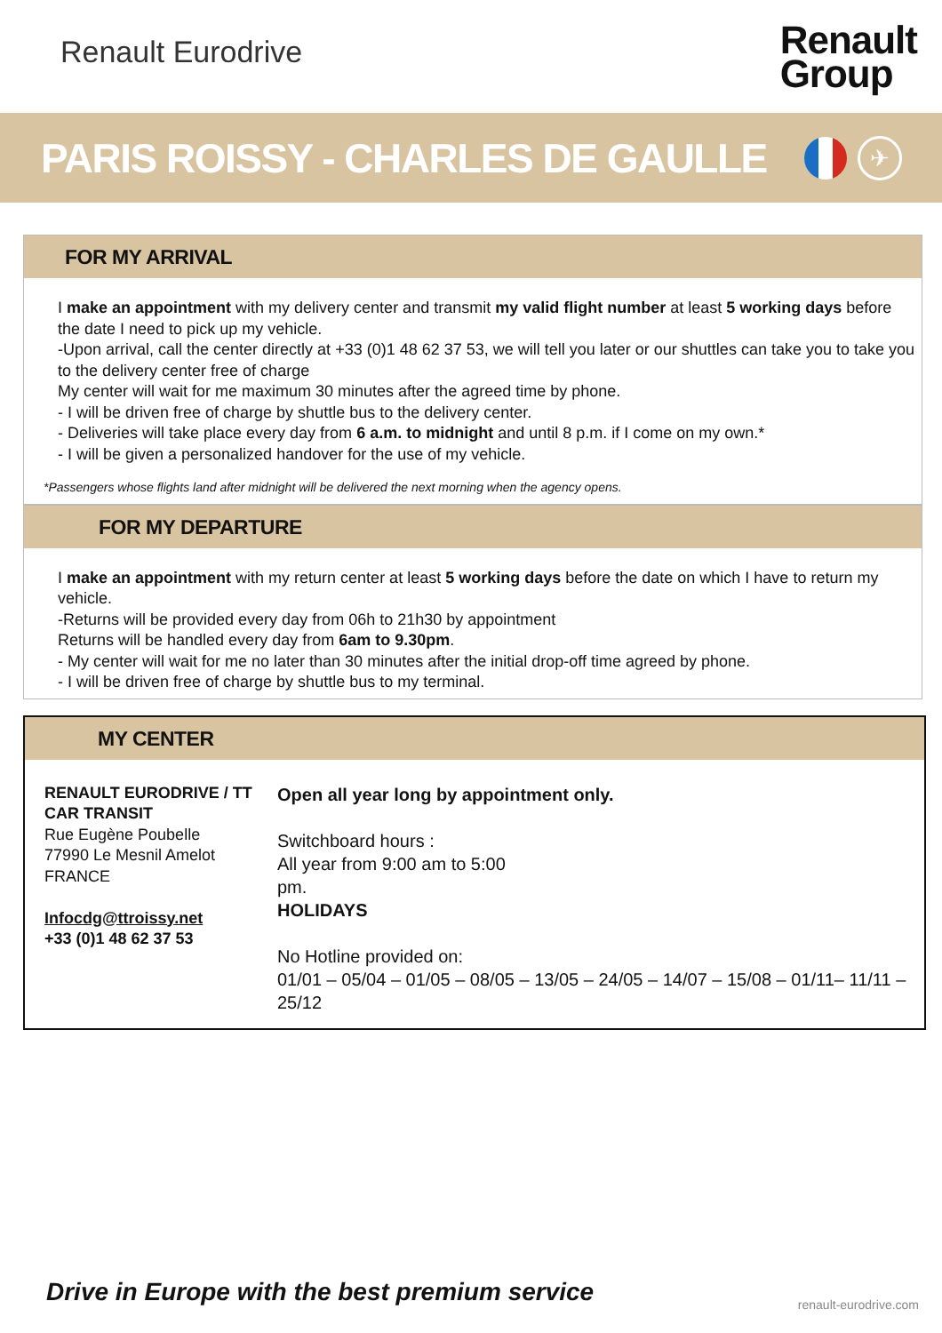Renault Eurodrive
Renault
Group
PARIS ROISSY - CHARLES DE GAULLE
✈
FOR MY ARRIVAL
I make an appointment with my delivery center and transmit my valid flight number at least 5 working days before the date I need to pick up my vehicle.
-Upon arrival, call the center directly at +33 (0)1 48 62 37 53, we will tell you later or our shuttles can take you to take you to the delivery center free of charge
My center will wait for me maximum 30 minutes after the agreed time by phone.
- I will be driven free of charge by shuttle bus to the delivery center.
- Deliveries will take place every day from 6 a.m. to midnight and until 8 p.m. if I come on my own.*
- I will be given a personalized handover for the use of my vehicle.
*Passengers whose flights land after midnight will be delivered the next morning when the agency opens.
FOR MY DEPARTURE
I make an appointment with my return center at least 5 working days before the date on which I have to return my vehicle.
-Returns will be provided every day from 06h to 21h30 by appointment
Returns will be handled every day from 6am to 9.30pm.
- My center will wait for me no later than 30 minutes after the initial drop-off time agreed by phone.
- I will be driven free of charge by shuttle bus to my terminal.
MY CENTER
RENAULT EURODRIVE / TT CAR TRANSIT
Rue Eugène Poubelle
77990 Le Mesnil Amelot FRANCE
Infocdg@ttroissy.net
+33 (0)1 48 62 37 53
Open all year long by appointment only.
Switchboard hours :
All year from 9:00 am to 5:00
pm.
HOLIDAYS
No Hotline provided on:
01/01 – 05/04 – 01/05 – 08/05 – 13/05 – 24/05 – 14/07 – 15/08 – 01/11– 11/11 – 25/12
Drive in Europe with the best premium service
renault-eurodrive.com